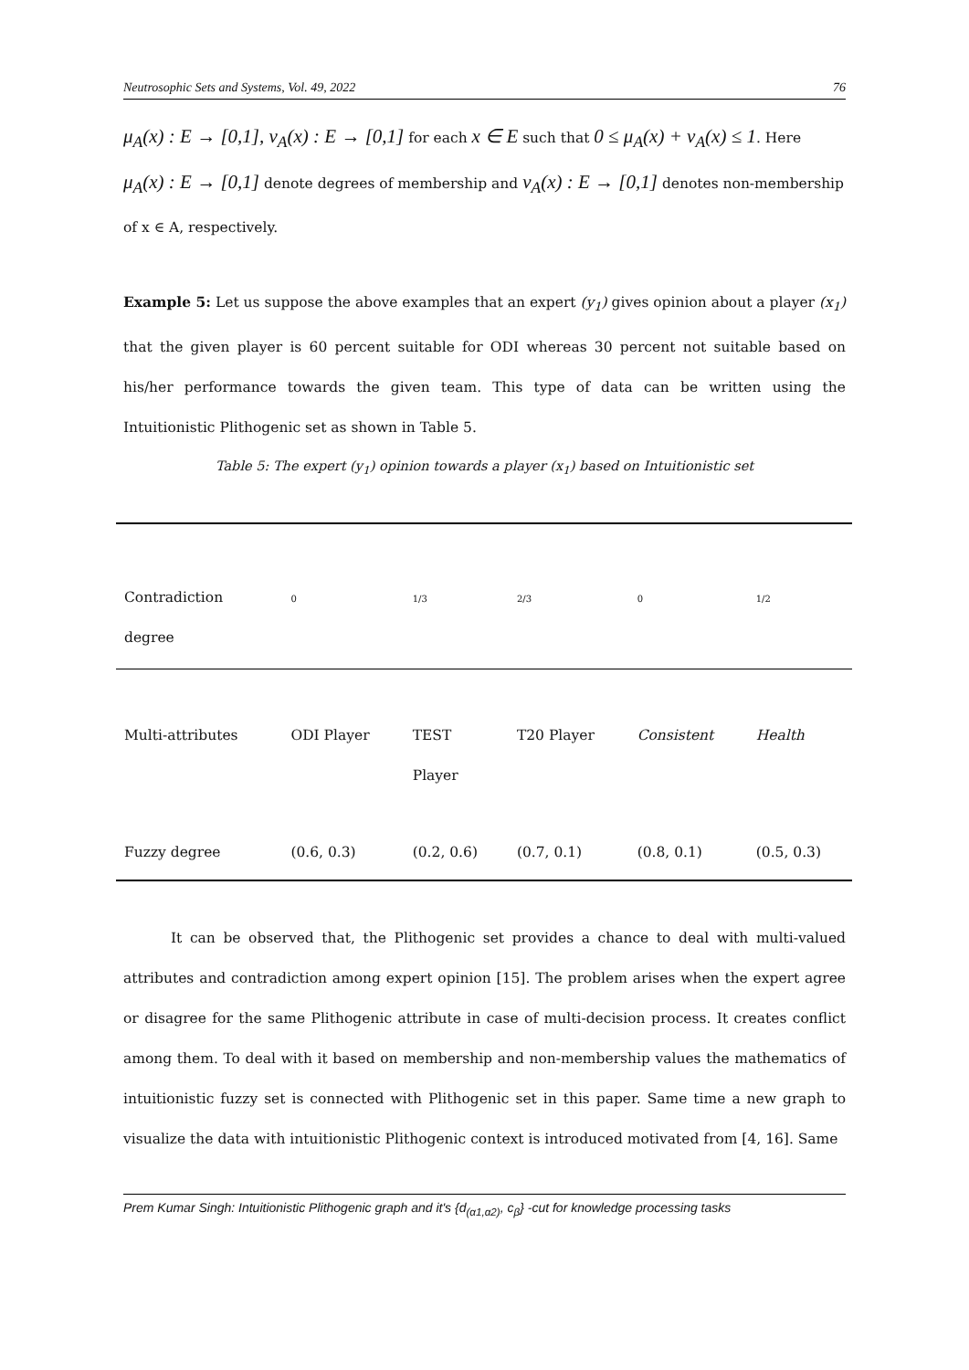Neutrosophic Sets and Systems, Vol. 49, 2022 76
μ<sub>A</sub>(x) : E → [0,1], ν<sub>A</sub>(x) : E → [0,1] for each x ∈ E such that 0 ≤ μ<sub>A</sub>(x) + ν<sub>A</sub>(x) ≤ 1. Here
μ<sub>A</sub>(x) : E → [0,1] denote degrees of membership and ν<sub>A</sub>(x) : E → [0,1] denotes non-membership
of x ∈ A, respectively.
Example 5: Let us suppose the above examples that an expert (y<sub>1</sub>) gives opinion about a player (x<sub>1</sub>) that the given player is 60 percent suitable for ODI whereas 30 percent not suitable based on his/her performance towards the given team. This type of data can be written using the Intuitionistic Plithogenic set as shown in Table 5.
Table 5: The expert (y<sub>1</sub>) opinion towards a player (x<sub>1</sub>) based on Intuitionistic set
| Contradiction degree | 0 | 1/3 | 2/3 | 0 | 1/2 |
| Multi-attributes | ODI Player | TEST Player | T20 Player | Consistent | Health |
| Fuzzy degree | (0.6, 0.3) | (0.2, 0.6) | (0.7, 0.1) | (0.8, 0.1) | (0.5, 0.3) |
It can be observed that, the Plithogenic set provides a chance to deal with multi-valued attributes and contradiction among expert opinion [15]. The problem arises when the expert agree or disagree for the same Plithogenic attribute in case of multi-decision process. It creates conflict among them. To deal with it based on membership and non-membership values the mathematics of intuitionistic fuzzy set is connected with Plithogenic set in this paper. Same time a new graph to visualize the data with intuitionistic Plithogenic context is introduced motivated from [4, 16]. Same
Prem Kumar Singh: Intuitionistic Plithogenic graph and it's {d<sub>(α1,α2)</sub>, c<sub>β</sub>} -cut for knowledge processing tasks